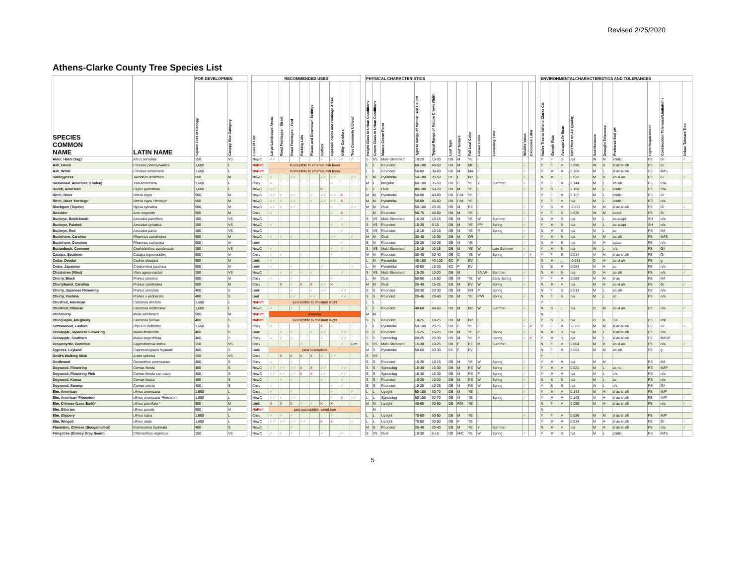Revised 2/25/2020
Athens-Clarke County Tree Species List
| SPECIES COMMON NAME | LATIN NAME | FOR DEVELOPMEN | | | RECOMMENDED USES | | | | | | | | | | | PHYSICAL CHARACTERISTICS | | | | | | | | | | | | | ENVIRONMENTALCHARACTERISTICS AND TOLERANCES | | | | | | | | | |
| --- | --- | --- | --- | --- | --- | --- | --- | --- | --- | --- | --- | --- | --- | --- | --- | --- | --- | --- | --- | --- | --- | --- | --- | --- | --- | --- | --- | --- | --- | --- | --- | --- | --- | --- | --- | --- | --- | --- |
| | | Square Feet of Canopy | Canopy Size Category | | Level of Use | Large Landscape Areas | Road Frontages - Street | Road Frontages - Yard | Parking Lots | Plazas and Downtown Settings | Buffers | Riparian Zones and Drainage Areas | Utility Corridors | Tree Commonly Utilized | | Height Class in Urban Conditions | Crown Class in Urban Conditions | Mature Crown Form | Typical Range of Mature Tree Height | Typical Range of Mature Crown Width | Leaf Type | Leaf Texture | Fall Leaf Color | Flower Color | Flowering Time | Wildlife Value | Excessive Litter | | Native Tree to Athens-Clarke Co. | Growth Rate | Average Life Span | Net Effect on Air Quality | Soil Moisture | Drought Tolerance | Preferred Soil pH | Light Requirement | Construction Tolerance/Limitations | Urban Tolerant Tree |
| Alder, Hazel (Tag) | Alnus serrulata | 150 | VS | | NewC | ✓✓ | | | | | ✓ | ✓✓ | ✓ | ✓ | | S | VS | Multi-Stemmed | 10-20 | 10-20 | DB | M | YE | I | | | | | Y | F | S | n/a | W | M | acidic | FS | G/ | ✓ |
| Ash, Green | Fraxinus pennsylvanica | 1,600 | L | | NoPlnt | susceptible to emerald ash borer | | | | | | | | | | L | L | Rounded | 60-100 | 40-50 | DB | M | MU | I | | ✓ | | | Y | F | M | 0.090 | W | H | sl ac-sl alk | FS | G/ | |
| Ash, White | Fraxinus americana | 1,600 | L | | NoPlnt | susceptible to emerald ash borer | | | | | | | | | | L | L | Rounded | 50-80 | 30-60 | DB | M | MA | I | | ✓ | | | Y | M | M | 0.100 | M | L | sl ac-sl alk | FS | M/IS | |
| Baldcypress | Taxodium distichum | 900 | M | | NewC | ✓ | | ✓✓ | | | ✓✓ | ✓✓ | | ✓✓ | | L | M | Pyramidal | 50-100 | 20-50 | DC | F | BR | I | | ✓ | | | N | M | L | 0.032 | M | H | ac-sl alk | FS | G/ | ✓ |
| Basswood, American (Linden) | Tilia americana | 1,600 | L | | Cnsv | ✓ | | | | | | ✓ | | | | M | L | Irregular | 60-100 | 35-50 | DB | C | YE | Y | Summer | ✓ | | | Y | F | M | 0.144 | M | L | ac-alk | PS | P/A | |
| Beech, American | Fagus grandifolia | 1,600 | L | | NewC | ✓✓ | | | | | X | | | | | L | L | Oval | 80-100 | 50-70 | DB | M | YE | I | | ✓ | | | Y | S | L | 0.160 | M | L | acidic | FS | P/A | |
| Birch, River | Betula nigra | 900 | M | | NewC | ✓✓ | ✓ | ✓✓ | | ✓ | ✓✓ | ✓✓ | X | | | M | M | Pyramidal | 50-90 | 40-60 | DB | F/M | YE | I | | | | | Y | F | M | 0.117 | M | L | acidic | PS | G/ | |
| Birch, River 'Heritage' | Betula nigra 'Heritage' | 900 | M | | NewC | ✓✓ | ✓ | ✓✓ | | ✓ | ✓✓ | ✓✓ | X | | | M | M | Pyramidal | 50-90 | 40-60 | DB | F/M | YE | I | | | | | Y | F | M | n/a | M | L | acidic | PS | n/a | |
| Blackgum (Tupelo) | Nyssa sylvatica | 900 | M | | NewC | ✓✓ | ✓ | ✓✓ | | | | ✓ | | ✓✓ | | M | M | Oval | 50-100 | 20-35 | DB | M | RE | I | | ✓ | | | Y | S | M | -0.053 | M | M | sl ac-sl alk | FS | G/ | ✓ |
| Boxelder | Acer negundo | 900 | M | | Cnsv | ✓ | | | | | | ✓ | X | | | | M | Rounded | 50-75 | 40-50 | DB | M | YE | I | | ✓ | | | Y | F | S | 0.036 | W | M | adapt | FS | G/ | |
| Buckeye, Bottlebrush | Aesculus parviflora | 150 | VS | | NewC | | | | | | | | ✓ | | | S | VS | Multi-Stemmed | 15-20 | 10-15 | DB | M | YE | W | Summer | ✓ | | | N | M | S | n/a | M | L | ac-adapt | SH | n/a | |
| Buckeye, Painted | Aesculus sylvatica | 150 | VS | | NewC | ✓ | | | | | | ✓ | ✓ | | | S | VS | Rounded | 15-25 | 5-15 | DB | M | YE | P/Y | Spring | ✓ | | | Y | M | S | n/a | M | L | ac-adapt | SH | n/a | |
| Buckeye, Red | Aesculus pavia | 150 | VS | | NewC | | | | | | | | ✓ | | | S | VS | Rounded | 10-15 | 10-15 | DB | M | YE | R | Spring | ✓ | | | N | M | S | n/a | M | L | ac | PS | M/I | |
| Buckthorn, Carolina | Rhamnus caroliniana | 900 | M | | NewC | ✓ | ✓ | ✓ | | | | ✓✓ | | ✓ | | M | M | Oval | 30-40 | 10-30 | DB | M | OR | I | | ✓ | | | Y | M | S | n/a | M | M | ac-alk | FS | M/IS | |
| Buckthorn, Common | Rhamnus cathartica | 900 | M | | Limit | | | | | | | | ✓ | | | S | M | Rounded | 20-25 | 20-25 | DB | M | YE | I | | ✓ | | | N | M | S | n/a | M | H | adapt | FS | n/a | ✓ |
| Buttonbush, Common | Cephalanthus occidentalis | 150 | VS | | NewC | ✓ | | | | | | ✓ | ✓ | | | S | VS | Multi-Stemmed | 10-15 | 10-15 | DB | M | YE | W | Late Summer | ✓ | | | Y | M | S | n/a | W | L | n/a | FS | G/I | |
| Catalpa, Southern | Catalpa bignonioides | 900 | M | | Cnsv | ✓ | ✓ | | ✓ | | | ✓ | | | | M | M | Rounded | 30-40 | 30-40 | DB | C | YE | W | Spring | ✓ | X | | Y | F | S | 0.014 | M | M | sl ac-sl alk | FS | G/ | |
| Cedar, Deodar | Cedrus deodara | 900 | M | | Limit | ✓ | | | | | | | | | | L | M | Pyramidal | 40-100 | 40-100 | EC | F | EV | I | | | | | N | M | L | -0.031 | D | H | ac-sl alk | FS | g | |
| Cedar, Japanese | Cryptomeria japonica | 900 | M | | Limit | ✓ | | ✓ | | | ✓ | | | ✓ | | L | M | Pyramidal | 40-60 | 15-20 | EC | F | EV | I | | | | | N | S | M | 0.084 | M | H | ac | FS | n/a | ✓ |
| Chastetree (Vitex) | Vitex agnus-castus | 150 | VS | | NewC | | ✓ | ✓ | ✓ | ✓ | | | ✓ | | | S | VS | Multi-Stemmed | 15-20 | 10-20 | DB | M | | B/L/W | Summer | ✓ | | | N | M | S | n/a | D | H | ac-alk | FS | n/a | ✓ |
| Cherry, Black | Prunus serotina | 900 | M | | Cnsv | ✓ | | ✓ | | | | ✓ | | | | L | M | Oval | 50-90 | 15-50 | DB | M | YE | W | Early Spring | ✓ | | | Y | F | M | 0.083 | M | M | sl ac | FS | M/I | |
| Cherrylaurel, Carolina | Prunus caroliniana | 900 | M | | Cnsv | | X | ✓ | X | X | ✓✓ | X | | | | M | M | Oval | 20-40 | 15-25 | EB | M | EV | W | Spring | ✓ | | | N | M | M | n/a | M | H | ac-sl alk | FS | G/ | ✓ |
| Cherry, Japanese Flowering | Prunus serrulata | 400 | S | | Limit | | | ✓ | | ✓ | ✓✓ | | ✓✓ | | | S | S | Rounded | 20-30 | 20-30 | DB | M | OR | P | Spring | | | | N | F | S | 0.013 | M | L | ac-alk | FS | n/a | |
| Cherry, Yoshino | Prunes x yedoensis | 400 | S | | Limt | | | ✓✓ | | ✓✓ | | | ✓✓ | | | S | S | Rounded | 20-45 | 20-40 | DB | M | YE | P/W | Spring | ✓ | | | N | F | S | n/a | M | L | ac | FS | n/a | |
| Chestnut, American | Castanea dentata | 1,600 | L | | NoPlnt | susceptible to chestnut blight | | | | | | | | | | L | L | - | - | - | - | | | | | | | | Y | | | | | | | | | |
| Chestnut, Chinese | Castanea mollissima | 1,600 | L | | NewC | ✓ | | ✓ | | | | | | | | L | L | Rounded | 40-60 | 40-60 | DB | M | BR | W | Summer | ✓ | | | N | S | L | n/a | D | M | ac-sl alk | FS | n/a | ✓ |
| Chinaberry | Melia azedarach | 900 | M | | NoPlnt | invasive | | | | | | | | | | M | M | | | | | | | | | | | | N | | | | | | | | | |
| Chinquapin, Allegheny | Castanea pumila | 400 | S | | NoPlnt | susceptible to chestnut blight | | | | | | | | | | S | S | Rounded | 10-25 | 10-25 | DB | M | BR | I | | ✓ | | | Y | S | S | n/a | D | H | n/a | FS | P/P | |
| Cottonwood, Eastern | Populus deltoides | 1,600 | L | | Cnsv | ✓ | | | | | X | ✓ | | | | L | L | Pyramidal | 50-100 | 20-75 | DB | C | YE | I | | ✓ | X | | Y | F | M | -0.708 | M | M | sl ac-sl alk | FS | G/ | ✓ |
| Crabapple, Japanese Flowering | Malus floribunda | 400 | S | | Limit | | ✓ | ✓ | | ✓ | ✓✓ | | ✓✓ | | | S | S | Rounded | 15-25 | 15-25 | DB | M | YE | P | Spring | ✓ | | | N | M | S | n/a | M | L | sl ac-sl alk | FS | n/a | |
| Crabapple, Southern | Malus angustifolia | 400 | S | | Cnsv | ✓ | ✓ | ✓ | | | ✓ | | ✓✓ | | | S | S | Spreading | 20-25 | 20-30 | DB | M | YE | P | Spring | ✓ | X | | Y | M | S | n/a | M | L | sl ac-sl alk | FS | M/ICP | |
| Crapemyrtle, Common | Lagerstroemia indica | 150 | VS | | Cnsv | | | | ✓ | | | | ✓ | Limt | | S | VS | Multi-Stemmed | 15-30 | 10-25 | DB | F | RE | M | Summer | | | | N | F | M | 0.004 | M | H | ac-sl alk | FS | n/a | ✓ |
| Cypress, Leyland | Cupressocyparis leylandii | 400 | S | | Limit | pest susceptible | | | | | | | | | | M | S | Pyramidal | 50-60 | 20-30 | EC | F | EV | I | | | | | N | F | M | 0.053 | M | M | ac-alk | FS | g | |
| Devil's Walking Stick | Aralia spinosa | 150 | VS | | Cnsv | | X | X | X | X | ✓ | ✓✓ | | | | S | VS | | | | | | | | | | | | Y | | | | | | | | | |
| Devilwood | Osmanthus americanus | 400 | S | | Cnsv | ✓ | | ✓ | | | | | | | | S | S | Rounded | 15-25 | 10-15 | DB | M | YE | W | Spring | ✓ | | | Y | M | M | n/a | M | M | | PS | M/I | |
| Dogwood, Flowering | Cornus florida | 400 | S | | NewC | ✓✓ | ✓✓ | ✓✓ | X | X | ✓✓ | | ✓✓ | | | S | S | Spreading | 15-30 | 15-30 | DB | M | RE | W | Spring | ✓ | | | Y | M | M | 0.021 | M | L | ac-nu | PS | M/IP | |
| Dogwood, Flowering Pink | Cornus florida var. rubra | 400 | S | | NewC | ✓✓ | ✓✓ | ✓✓ | X | X | ✓✓ | | ✓✓ | | | S | S | Spreading | 15-30 | 15-30 | DB | M | RE | P | Spring | ✓ | | | Y | M | M | n/a | M | L | n/a | PS | n/a | |
| Dogwood, Kousa | Cornus kousa | 400 | S | | NewC | | ✓ | ✓ | | | ✓ | | ✓ | | | S | S | Rounded | 10-20 | 10-20 | DB | M | RE | W | Spring | ✓ | | | N | S | S | n/a | M | L | ac | PS | n/a | |
| Dogwood, Swamp | Cornus stricta | 400 | S | | Cnsv | ✓ | | | | | | ✓ | ✓ | | | S | S | Rounded | 10-25 | 10-25 | DB | M | RE | W | Spring | ✓ | | | Y | S | S | n/a | W | L | n/a | PS | G/I | |
| Elm, American | Ulmus americana | 1,600 | L | | Cnsv | ✓ | | ✓ | | | | ✓ | | ✓ | | L | L | Upright | 50-100 | 30-70 | DB | M | YE | I | | ✓ | | | Y | M | M | 0.143 | M | H | sl ac-sl alk | FS | M/P | |
| Elm, American 'Princeton' | Ulmus americana 'Princeton' | 1,600 | L | | NewC | ✓✓ | ✓ | ✓✓ | | | | ✓ | X | ✓✓ | | L | L | Spreading | 50-100 | 30-70 | DB | M | YE | I | Spring | ✓ | | | Y | M | M | 0.143 | M | H | sl ac-sl alk | FS | M/P | ✓ |
| Elm, Chinese (Lace Bark)* | Ulmus parvifolia * | 900 | M | | Limit | X | X | X | ✓ | ✓ | X | X | | | | M | M | Upright | 40-60 | 30-50 | DB | F/M | YE | I | | | | | N | F | M | 0.058 | M | H | sl ac-sl alk | FS | n/a | ✓ |
| Elm, Siberian | Ulmus pumila | 900 | M | | NoPlnt | pest susceptible; weed tree | | | | | | | | | | | M | | | | | | | | | | | | N | | | | | | | | | |
| Elm, Slippery | Ulmus rubra | 1,600 | L | | Cnsv | ✓ | ✓ | ✓ | | | | ✓ | | | | L | L | Upright | 70-80 | 30-50 | DB | M | YE | I | | ✓ | | | Y | F | M | 0.086 | M | M | sl ac-sl alk | FS | M/P | |
| Elm, Winged | Ulmus alata | 1,600 | L | | NewC | ✓✓ | ✓✓ | ✓✓ | ✓✓ | | X | X | | ✓ | | L | L | Upright | 70-80 | 30-50 | DB | F | YE | I | | | | | Y | M | M | 0.034 | M | H | sl ac-sl alk | FS | G/ | ✓ |
| Flametree, Chinese (Bougainvillea) | Koelreuteria bipinnata | 400 | S | | NewC | | | ✓ | | | | | | | | M | S | Rounded | 20-40 | 20-40 | DB | M | YE | Y | Summer | | | | N | M | M | n/a | M | H | sl ac-sl alk | FS | n/a | ✓ |
| Fringetree (Grancy Gray Beard) | Chionanthus virginicus | 150 | VS | | NewC | ✓ | ✓ | ✓ | | | ✓ | | ✓ | | | S | VS | Oval | 10-30 | 5-15 | DB | M/C | YE | W | Spring | ✓ | | | Y | M | S | n/a | M | L | acidic | PS | M/IS | |
5